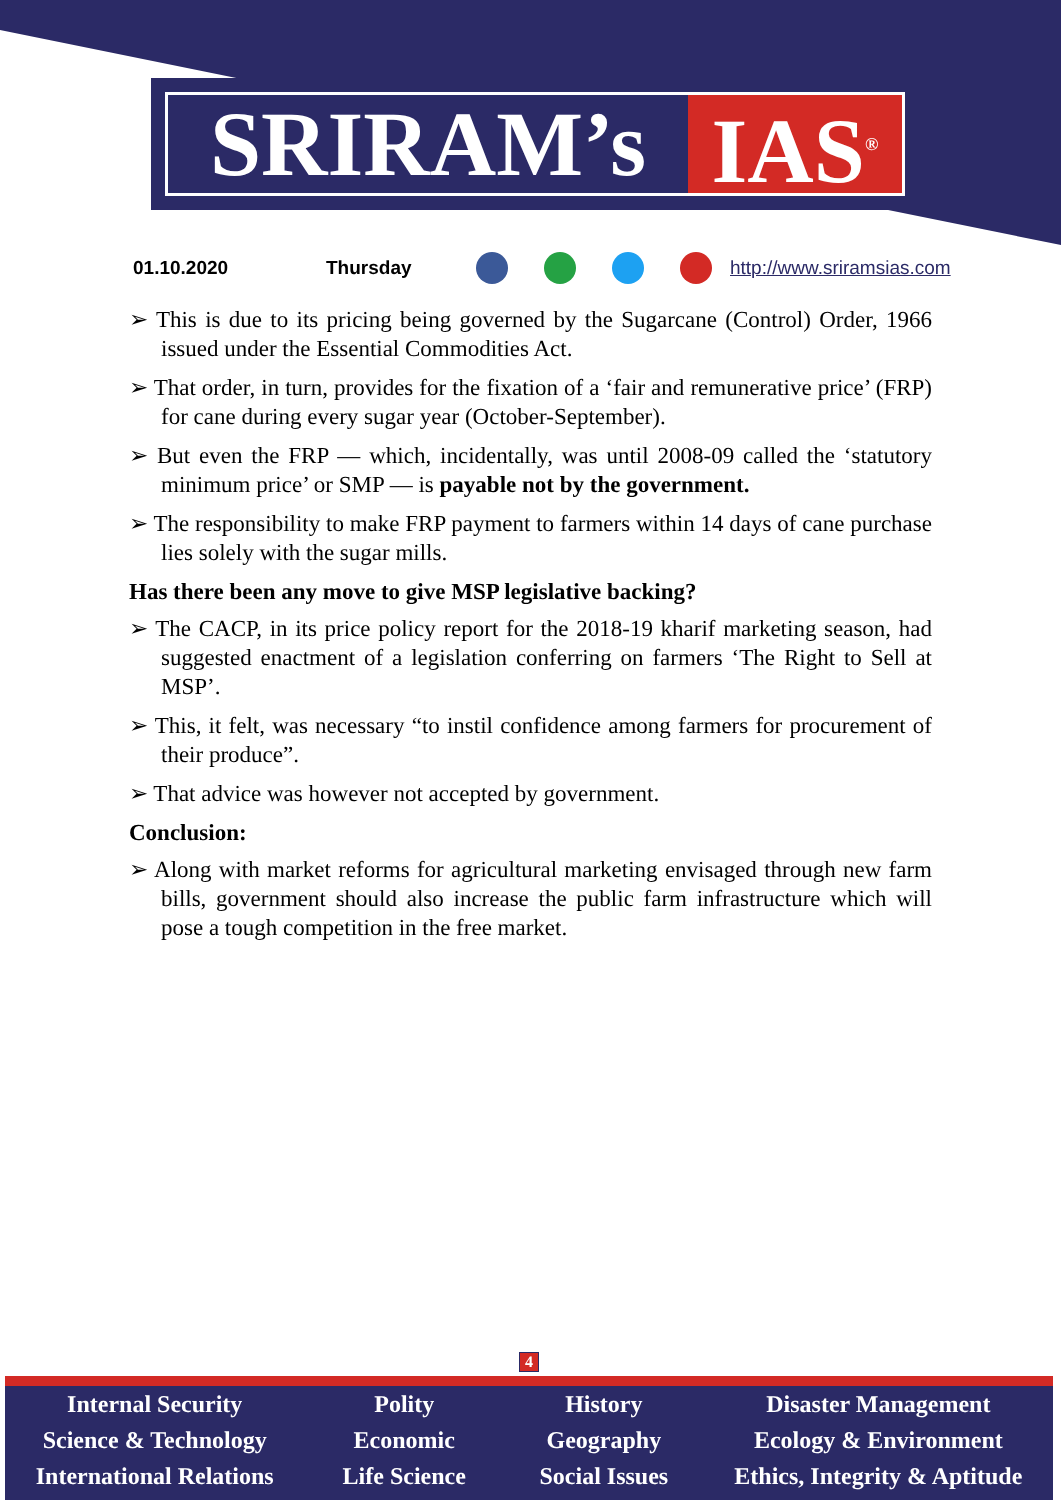SRIRAM’s IAS<sup>®</sup>
01.10.2020 Thursday http://www.sriramsias.com
➢ This is due to its pricing being governed by the Sugarcane (Control) Order, 1966 issued under the Essential Commodities Act.
➢ That order, in turn, provides for the fixation of a ‘fair and remunerative price’ (FRP) for cane during every sugar year (October-September).
➢ But even the FRP — which, incidentally, was until 2008-09 called the ‘statutory minimum price’ or SMP — is payable not by the government.
➢ The responsibility to make FRP payment to farmers within 14 days of cane purchase lies solely with the sugar mills.
Has there been any move to give MSP legislative backing?
➢ The CACP, in its price policy report for the 2018-19 kharif marketing season, had suggested enactment of a legislation conferring on farmers ‘The Right to Sell at MSP’.
➢ This, it felt, was necessary “to instil confidence among farmers for procurement of their produce”.
➢ That advice was however not accepted by government.
Conclusion:
➢ Along with market reforms for agricultural marketing envisaged through new farm bills, government should also increase the public farm infrastructure which will pose a tough competition in the free market.
4
Internal Security
Science & Technology
International Relations
Polity
Economic
Life Science
History
Geography
Social Issues
Disaster Management
Ecology & Environment
Ethics, Integrity & Aptitude